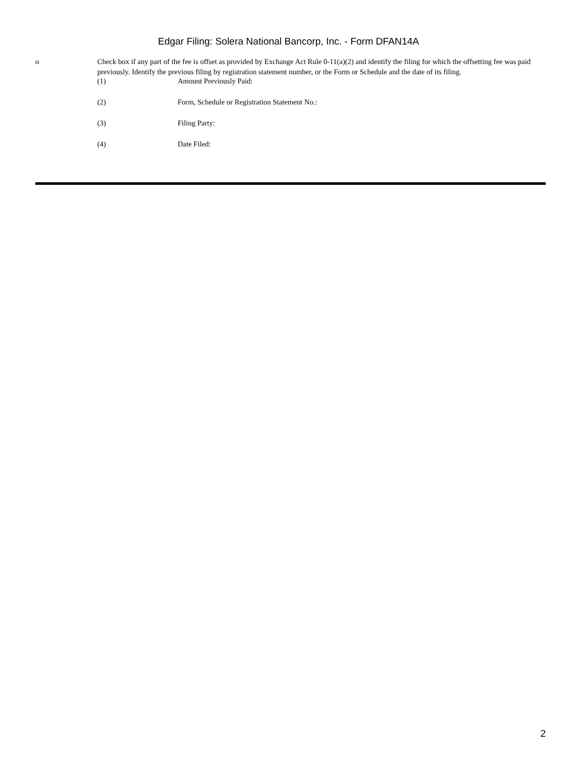Edgar Filing: Solera National Bancorp, Inc. - Form DFAN14A
o Check box if any part of the fee is offset as provided by Exchange Act Rule 0-11(a)(2) and identify the filing for which the offsetting fee was paid previously. Identify the previous filing by registration statement number, or the Form or Schedule and the date of its filing.
(1) Amount Previously Paid:
(2) Form, Schedule or Registration Statement No.:
(3) Filing Party:
(4) Date Filed:
2